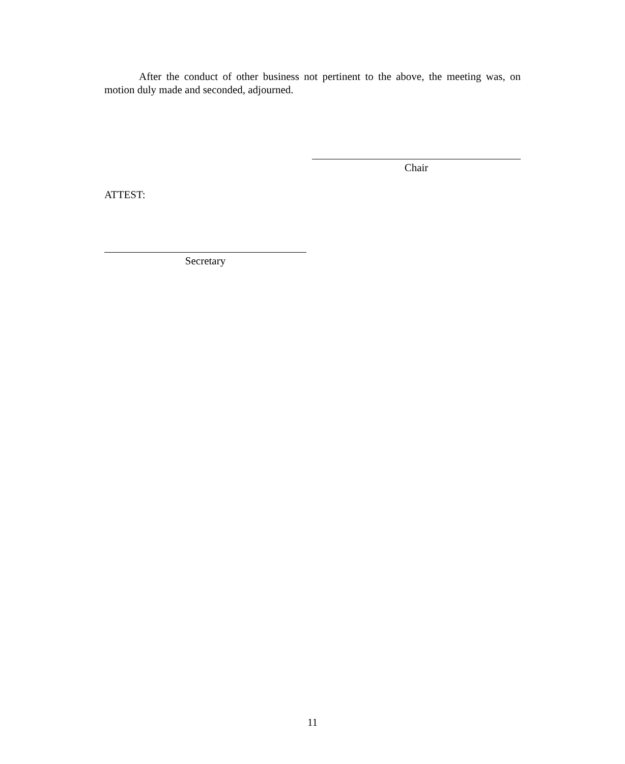After the conduct of other business not pertinent to the above, the meeting was, on motion duly made and seconded, adjourned.
Chair
ATTEST:
Secretary
11